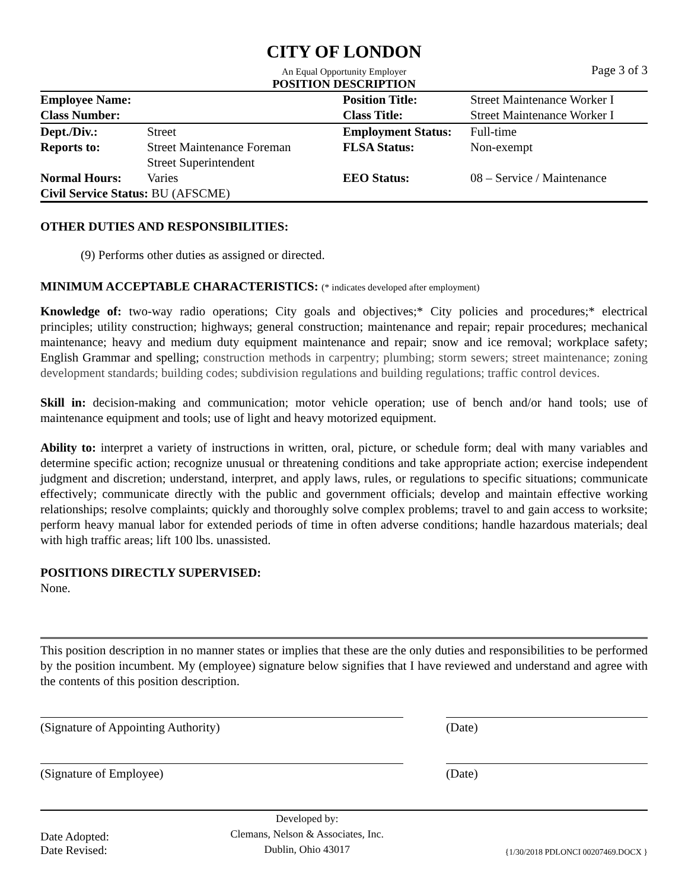CITY OF LONDON
An Equal Opportunity Employer
POSITION DESCRIPTION
Page 3 of 3
| Employee Name: | | Position Title: | Street Maintenance Worker I |
| Class Number: | | Class Title: | Street Maintenance Worker I |
| Dept./Div.: | Street | Employment Status: | Full-time |
| Reports to: | Street Maintenance Foreman Street Superintendent | FLSA Status: | Non-exempt |
| Normal Hours: | Varies | EEO Status: | 08 – Service / Maintenance |
| Civil Service Status: BU (AFSCME) | | | |
OTHER DUTIES AND RESPONSIBILITIES:
(9) Performs other duties as assigned or directed.
MINIMUM ACCEPTABLE CHARACTERISTICS: (* indicates developed after employment)
Knowledge of: two-way radio operations; City goals and objectives;* City policies and procedures;* electrical principles; utility construction; highways; general construction; maintenance and repair; repair procedures; mechanical maintenance; heavy and medium duty equipment maintenance and repair; snow and ice removal; workplace safety; English Grammar and spelling; construction methods in carpentry; plumbing; storm sewers; street maintenance; zoning development standards; building codes; subdivision regulations and building regulations; traffic control devices.
Skill in: decision-making and communication; motor vehicle operation; use of bench and/or hand tools; use of maintenance equipment and tools; use of light and heavy motorized equipment.
Ability to: interpret a variety of instructions in written, oral, picture, or schedule form; deal with many variables and determine specific action; recognize unusual or threatening conditions and take appropriate action; exercise independent judgment and discretion; understand, interpret, and apply laws, rules, or regulations to specific situations; communicate effectively; communicate directly with the public and government officials; develop and maintain effective working relationships; resolve complaints; quickly and thoroughly solve complex problems; travel to and gain access to worksite; perform heavy manual labor for extended periods of time in often adverse conditions; handle hazardous materials; deal with high traffic areas; lift 100 lbs. unassisted.
POSITIONS DIRECTLY SUPERVISED:
None.
This position description in no manner states or implies that these are the only duties and responsibilities to be performed by the position incumbent. My (employee) signature below signifies that I have reviewed and understand and agree with the contents of this position description.
(Signature of Appointing Authority) (Date)
(Signature of Employee) (Date)
Date Adopted:
Date Revised:
Developed by:
Clemans, Nelson & Associates, Inc.
Dublin, Ohio 43017
{1/30/2018 PDLONCI 00207469.DOCX }